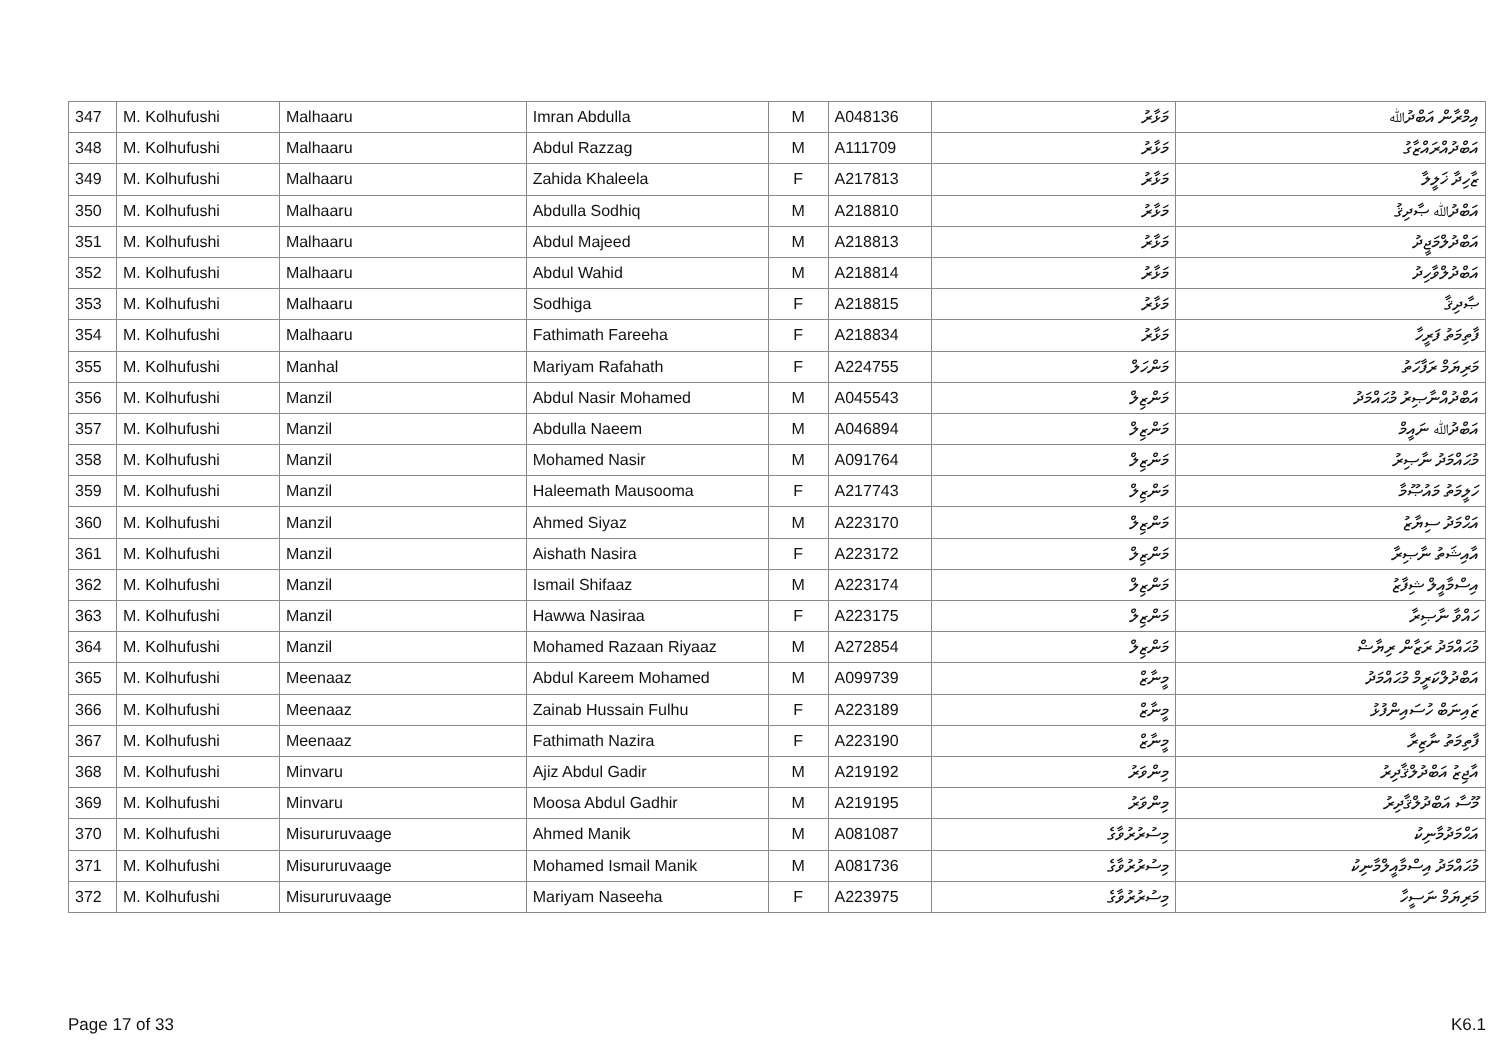| 347 | M. Kolhufushi | Malhaaru | Imran Abdulla | M | A048136 | މަޅާރު | އިމްރާން އަބްދުﷲ |
| 348 | M. Kolhufushi | Malhaaru | Abdul Razzag | M | A111709 | މަޅާރު | އަބްދުއްރައްޒާގު |
| 349 | M. Kolhufushi | Malhaaru | Zahida Khaleela | F | A217813 | މަޅާރު | ޒާހިދާ ޚަލީލާ |
| 350 | M. Kolhufushi | Malhaaru | Abdulla Sodhiq | M | A218810 | މަޅާރު | އަބްދުﷲ ޞާދިޤު |
| 351 | M. Kolhufushi | Malhaaru | Abdul Majeed | M | A218813 | މަޅާރު | އަބްދުލްމަޖީދު |
| 352 | M. Kolhufushi | Malhaaru | Abdul Wahid | M | A218814 | މަޅާރު | އަބްދުލްވާހިދު |
| 353 | M. Kolhufushi | Malhaaru | Sodhiga | F | A218815 | މަޅާރު | ޞާދިޤާ |
| 354 | M. Kolhufushi | Malhaaru | Fathimath Fareeha | F | A218834 | މަޅާރު | ފާތިމަތު ފަރީހާ |
| 355 | M. Kolhufushi | Manhal | Mariyam Rafahath | F | A224755 | މަންހަލް | މަރިޔަމް ރަފާހަތު |
| 356 | M. Kolhufushi | Manzil | Abdul Nasir Mohamed | M | A045543 | މަންޒިލް | އަބްދުއްނާޞިރު މުޙައްމަދު |
| 357 | M. Kolhufushi | Manzil | Abdulla Naeem | M | A046894 | މަންޒިލް | އަބްދުﷲ ނައީމް |
| 358 | M. Kolhufushi | Manzil | Mohamed Nasir | M | A091764 | މަންޒިލް | މުޙައްމަދު ނާޞިރު |
| 359 | M. Kolhufushi | Manzil | Haleemath Mausooma | F | A217743 | މަންޒިލް | ހަލީމަތު މައުޞޫމާ |
| 360 | M. Kolhufushi | Manzil | Ahmed Siyaz | M | A223170 | މަންޒިލް | އަޙްމަދު ސިޔާޒު |
| 361 | M. Kolhufushi | Manzil | Aishath Nasira | F | A223172 | މަންޒިލް | އާއިޝަތު ނާޞިރާ |
| 362 | M. Kolhufushi | Manzil | Ismail Shifaaz | M | A223174 | މަންޒިލް | އިސްމާއީލް ޝިފާޒު |
| 363 | M. Kolhufushi | Manzil | Hawwa Nasiraa | F | A223175 | މަންޒިލް | ހައްވާ ނާޞިރާ |
| 364 | M. Kolhufushi | Manzil | Mohamed Razaan Riyaaz | M | A272854 | މަންޒިލް | މުޙައްމަދު ރަޒާން ރިޔާޟް |
| 365 | M. Kolhufushi | Meenaaz | Abdul Kareem Mohamed | M | A099739 | މީނާޒް | އަބްދުލްކަރީމް މުޙައްމަދު |
| 366 | M. Kolhufushi | Meenaaz | Zainab Hussain Fulhu | F | A223189 | މީނާޒް | ޒައިނަބް ހުސައިންފުޅު |
| 367 | M. Kolhufushi | Meenaaz | Fathimath Nazira | F | A223190 | މީނާޒް | ފާތިމަތު ނާޒިރާ |
| 368 | M. Kolhufushi | Minvaru | Ajiz Abdul Gadir | M | A219192 | މިންވަރު | އާޖިޒު އަބްދުލްޤާދިރު |
| 369 | M. Kolhufushi | Minvaru | Moosa Abdul Gadhir | M | A219195 | މިންވަރު | މޫސާ އަބްދުލްޤާދިރު |
| 370 | M. Kolhufushi | Misururuvaage | Ahmed Manik | M | A081087 | މިސުރުރުވާގެ | އަޙްމަދުމާނިކު |
| 371 | M. Kolhufushi | Misururuvaage | Mohamed Ismail Manik | M | A081736 | މިސުރުރުވާގެ | މުޙައްމަދު އިސްމާއީލްމާނިކު |
| 372 | M. Kolhufushi | Misururuvaage | Mariyam Naseeha | F | A223975 | މިސުރުރުވާގެ | މަރިޔަމް ނަސީހާ |
Page 17 of 33 K6.1